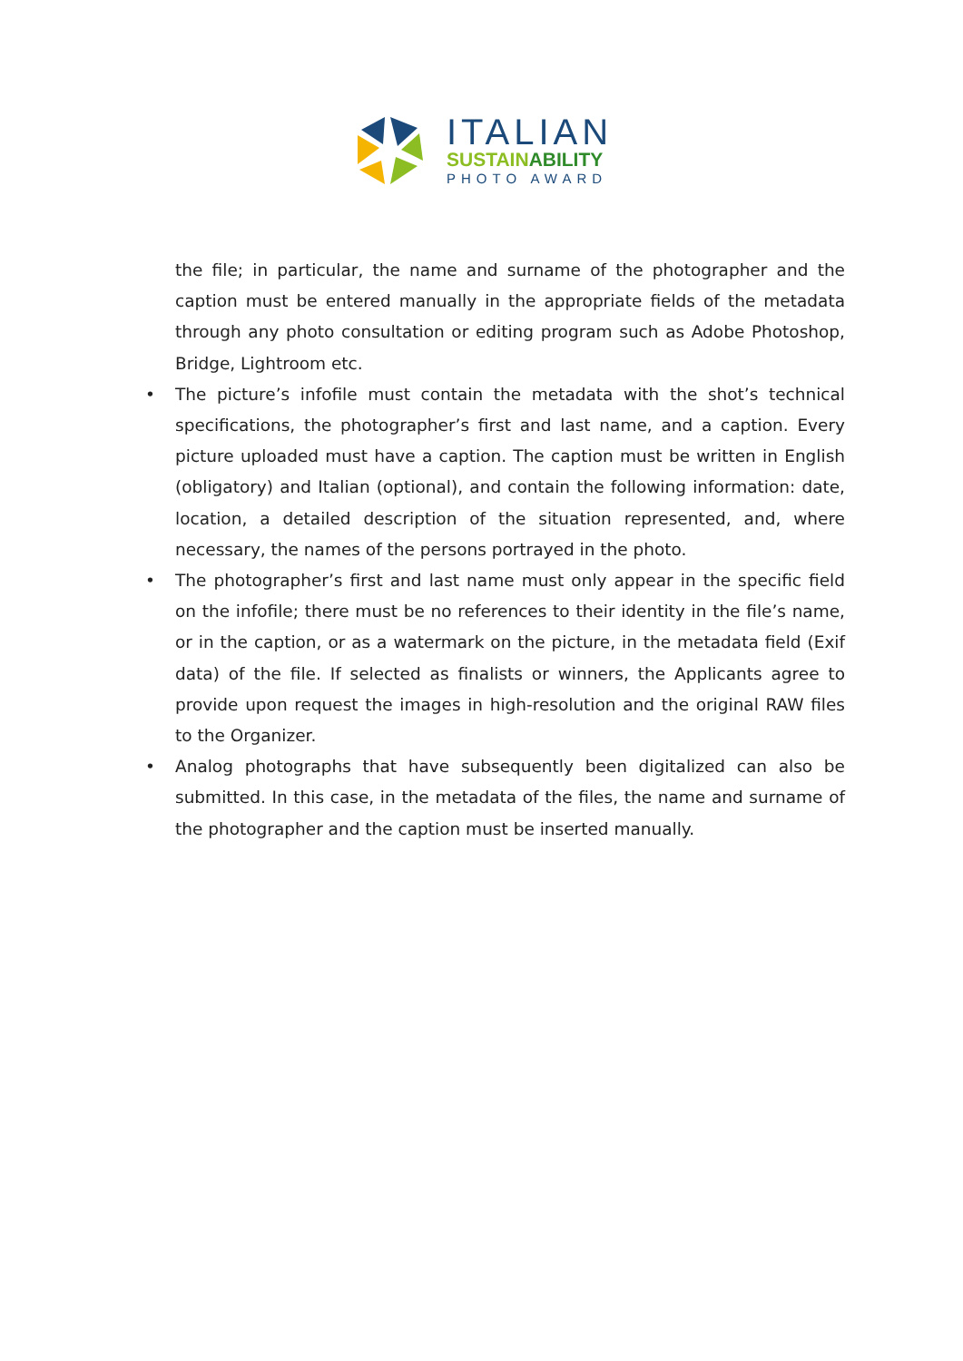ITALIAN
SUSTAINABILITY
PHOTO AWARD
the file; in particular, the name and surname of the photographer and the caption must be entered manually in the appropriate fields of the metadata through any photo consultation or editing program such as Adobe Photoshop, Bridge, Lightroom etc.
• The picture’s infofile must contain the metadata with the shot’s technical specifications, the photographer’s first and last name, and a caption. Every picture uploaded must have a caption. The caption must be written in English (obligatory) and Italian (optional), and contain the following information: date, location, a detailed description of the situation represented, and, where necessary, the names of the persons portrayed in the photo.
• The photographer’s first and last name must only appear in the specific field on the infofile; there must be no references to their identity in the file’s name, or in the caption, or as a watermark on the picture, in the metadata field (Exif data) of the file. If selected as finalists or winners, the Applicants agree to provide upon request the images in high-resolution and the original RAW files to the Organizer.
• Analog photographs that have subsequently been digitalized can also be submitted. In this case, in the metadata of the files, the name and surname of the photographer and the caption must be inserted manually.